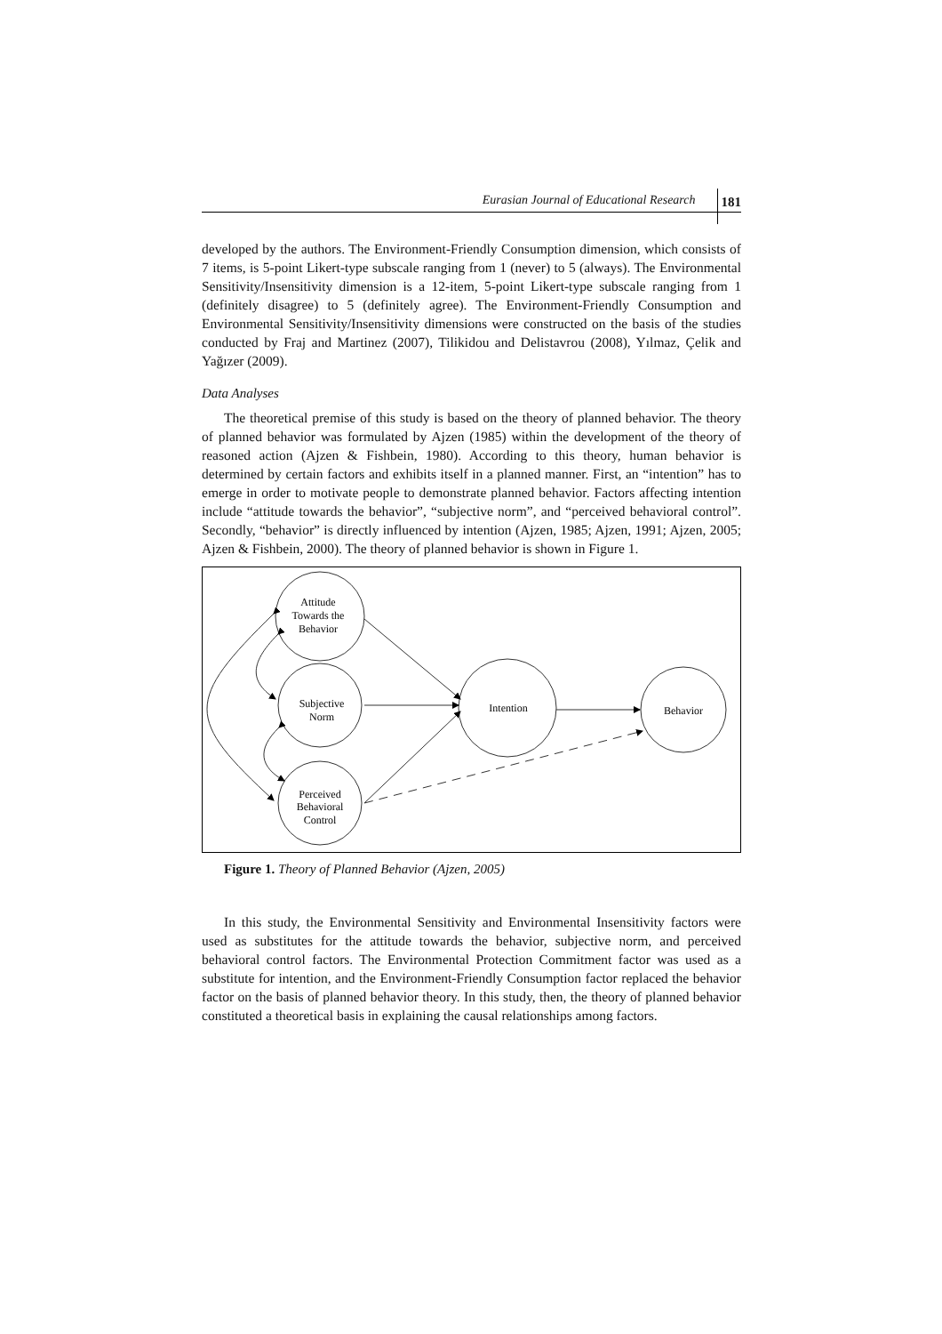Eurasian Journal of Educational Research 181
developed by the authors. The Environment-Friendly Consumption dimension, which consists of 7 items, is 5-point Likert-type subscale ranging from 1 (never) to 5 (always). The Environmental Sensitivity/Insensitivity dimension is a 12-item, 5-point Likert-type subscale ranging from 1 (definitely disagree) to 5 (definitely agree). The Environment-Friendly Consumption and Environmental Sensitivity/Insensitivity dimensions were constructed on the basis of the studies conducted by Fraj and Martinez (2007), Tilikidou and Delistavrou (2008), Yılmaz, Çelik and Yağızer (2009).
Data Analyses
The theoretical premise of this study is based on the theory of planned behavior. The theory of planned behavior was formulated by Ajzen (1985) within the development of the theory of reasoned action (Ajzen & Fishbein, 1980). According to this theory, human behavior is determined by certain factors and exhibits itself in a planned manner. First, an “intention” has to emerge in order to motivate people to demonstrate planned behavior. Factors affecting intention include “attitude towards the behavior”, “subjective norm”, and “perceived behavioral control”. Secondly, “behavior” is directly influenced by intention (Ajzen, 1985; Ajzen, 1991; Ajzen, 2005; Ajzen & Fishbein, 2000). The theory of planned behavior is shown in Figure 1.
Attitude
Towards the
Behavior
Subjective
Norm
Perceived
Behavioral
Control
Intention
Behavior
Figure 1. Theory of Planned Behavior (Ajzen, 2005)
In this study, the Environmental Sensitivity and Environmental Insensitivity factors were used as substitutes for the attitude towards the behavior, subjective norm, and perceived behavioral control factors. The Environmental Protection Commitment factor was used as a substitute for intention, and the Environment-Friendly Consumption factor replaced the behavior factor on the basis of planned behavior theory. In this study, then, the theory of planned behavior constituted a theoretical basis in explaining the causal relationships among factors.